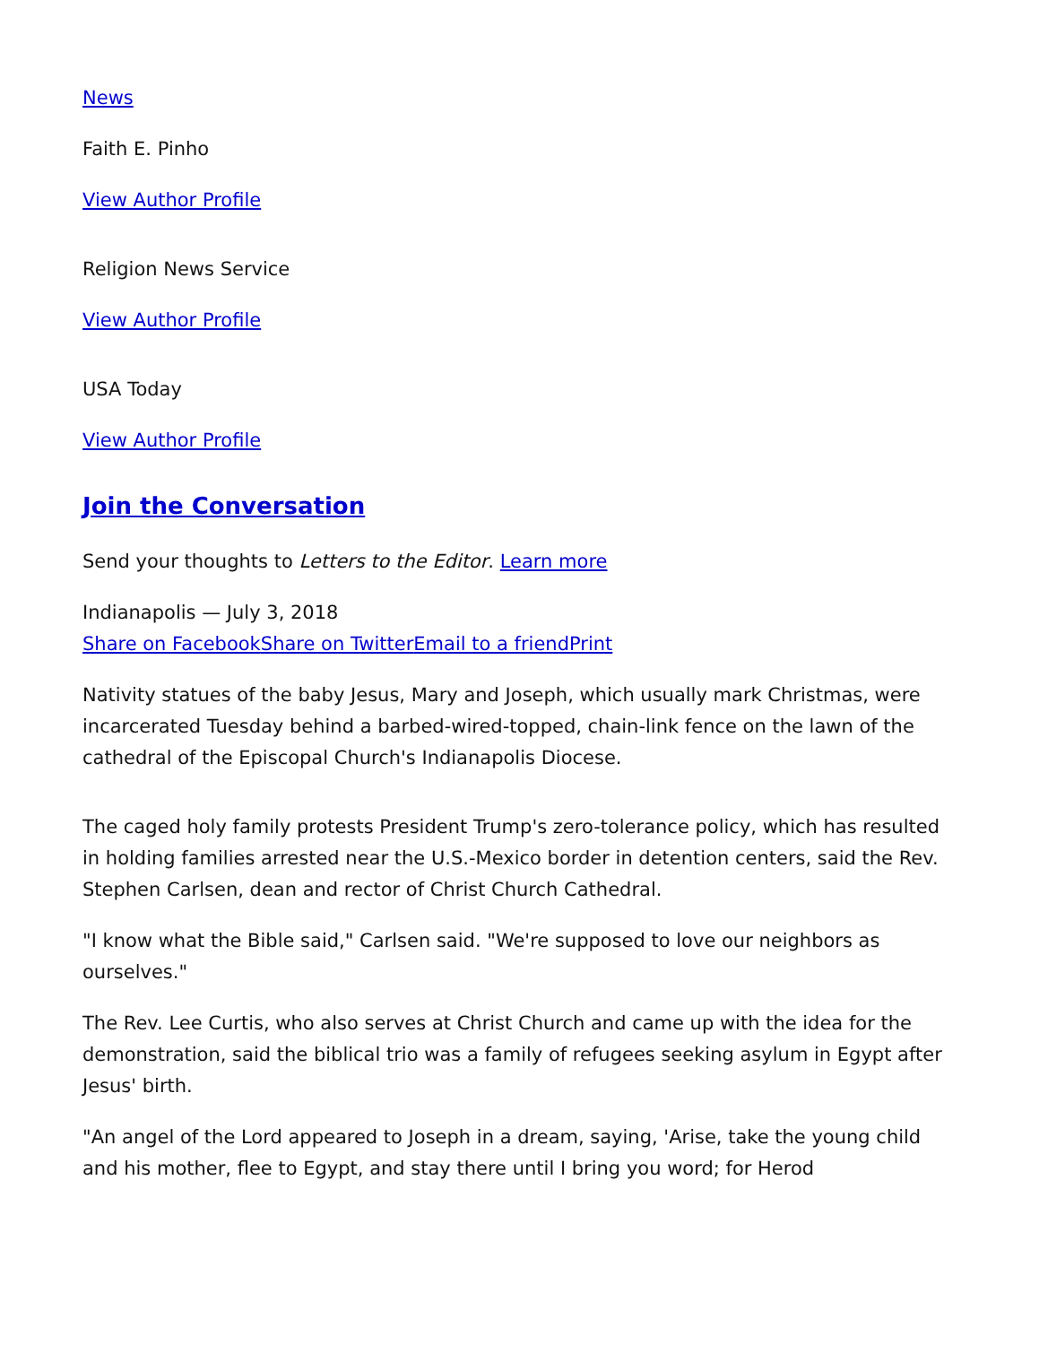News
Faith E. Pinho
View Author Profile
Religion News Service
View Author Profile
USA Today
View Author Profile
Join the Conversation
Send your thoughts to Letters to the Editor. Learn more
Indianapolis — July 3, 2018
Share on Facebook Share on Twitter Email to a friend Print
Nativity statues of the baby Jesus, Mary and Joseph, which usually mark Christmas, were incarcerated Tuesday behind a barbed-wired-topped, chain-link fence on the lawn of the cathedral of the Episcopal Church's Indianapolis Diocese.
The caged holy family protests President Trump's zero-tolerance policy, which has resulted in holding families arrested near the U.S.-Mexico border in detention centers, said the Rev. Stephen Carlsen, dean and rector of Christ Church Cathedral.
"I know what the Bible said," Carlsen said. "We're supposed to love our neighbors as ourselves."
The Rev. Lee Curtis, who also serves at Christ Church and came up with the idea for the demonstration, said the biblical trio was a family of refugees seeking asylum in Egypt after Jesus' birth.
"An angel of the Lord appeared to Joseph in a dream, saying, 'Arise, take the young child and his mother, flee to Egypt, and stay there until I bring you word; for Herod